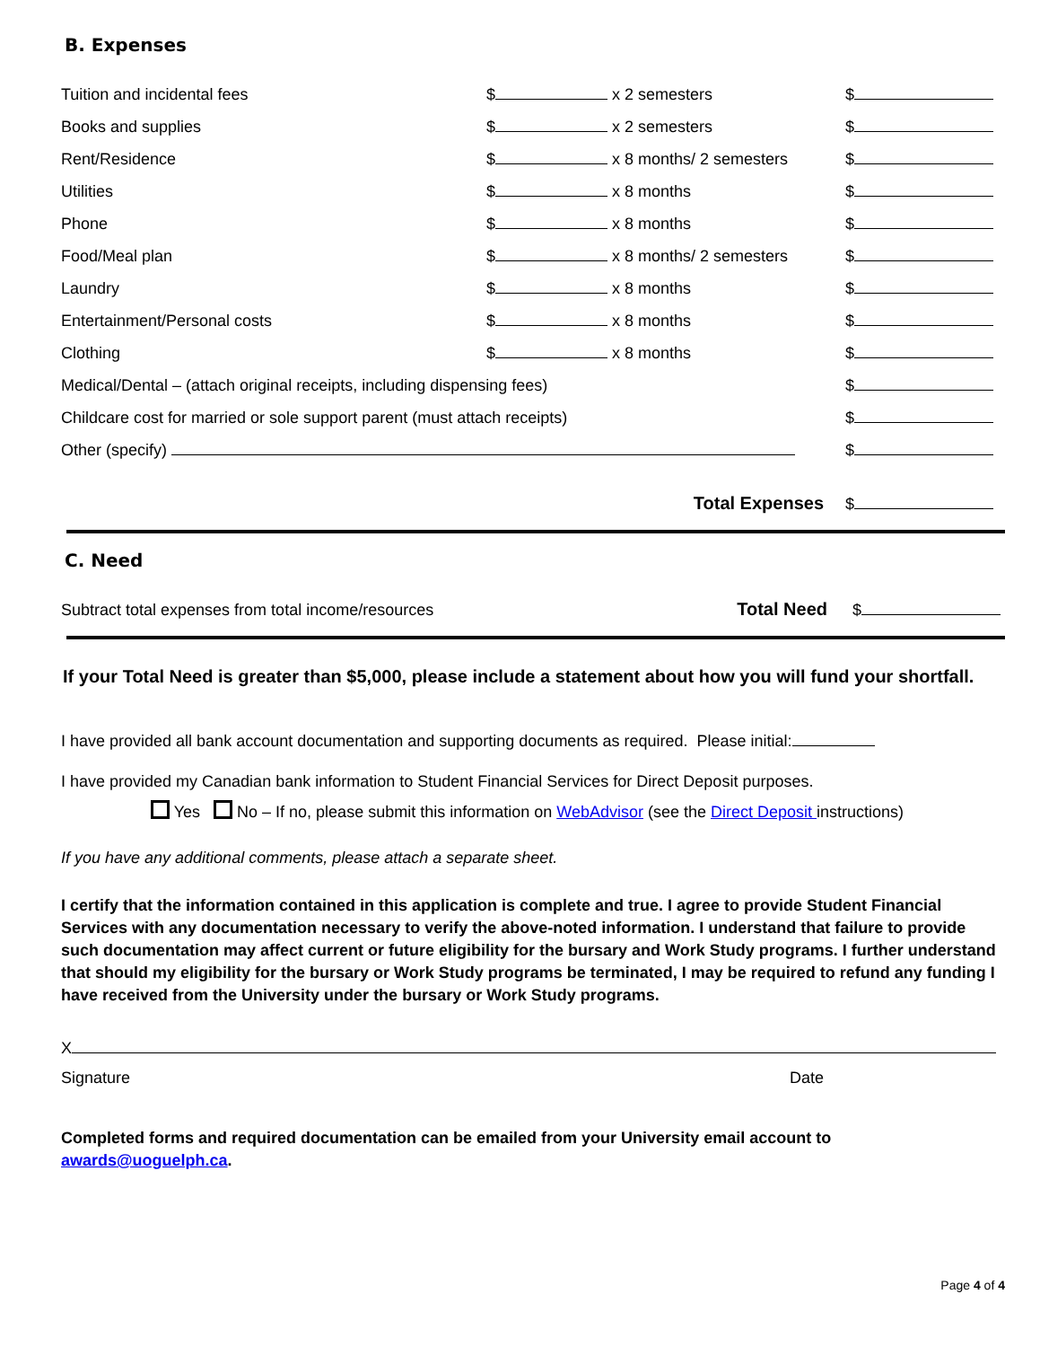B. Expenses
| Tuition and incidental fees | $ | x 2 semesters | $ |
| Books and supplies | $ | x 2 semesters | $ |
| Rent/Residence | $ | x 8 months/ 2 semesters | $ |
| Utilities | $ | x 8 months | $ |
| Phone | $ | x 8 months | $ |
| Food/Meal plan | $ | x 8 months/ 2 semesters | $ |
| Laundry | $ | x 8 months | $ |
| Entertainment/Personal costs | $ | x 8 months | $ |
| Clothing | $ | x 8 months | $ |
| Medical/Dental – (attach original receipts, including dispensing fees) | | | $ |
| Childcare cost for married or sole support parent (must attach receipts) | | | $ |
| Other (specify) | | | $ |
| Total Expenses | | | $ |
C. Need
| Subtract total expenses from total income/resources | Total Need | $ |
If your Total Need is greater than $5,000, please include a statement about how you will fund your shortfall.
I have provided all bank account documentation and supporting documents as required. Please initial:
I have provided my Canadian bank information to Student Financial Services for Direct Deposit purposes.
Yes No – If no, please submit this information on WebAdvisor (see the Direct Deposit instructions)
If you have any additional comments, please attach a separate sheet.
I certify that the information contained in this application is complete and true. I agree to provide Student Financial Services with any documentation necessary to verify the above-noted information. I understand that failure to provide such documentation may affect current or future eligibility for the bursary and Work Study programs. I further understand that should my eligibility for the bursary or Work Study programs be terminated, I may be required to refund any funding I have received from the University under the bursary or Work Study programs.
X
Signature Date
Completed forms and required documentation can be emailed from your University email account to awards@uoguelph.ca.
Page 4 of 4